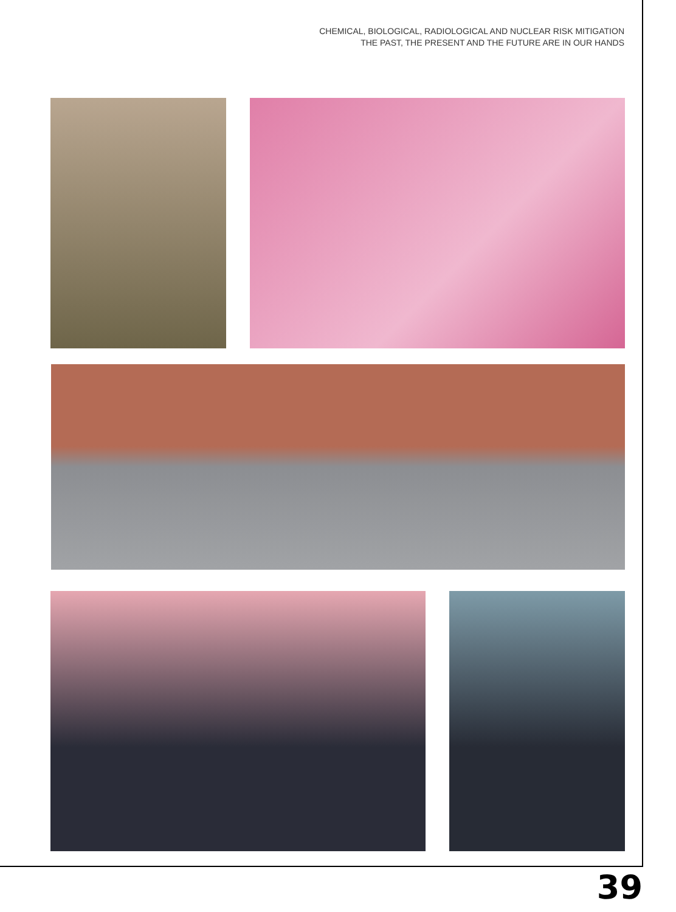CHEMICAL, BIOLOGICAL, RADIOLOGICAL AND NUCLEAR RISK MITIGATION
THE PAST, THE PRESENT AND THE FUTURE ARE IN OUR HANDS
39